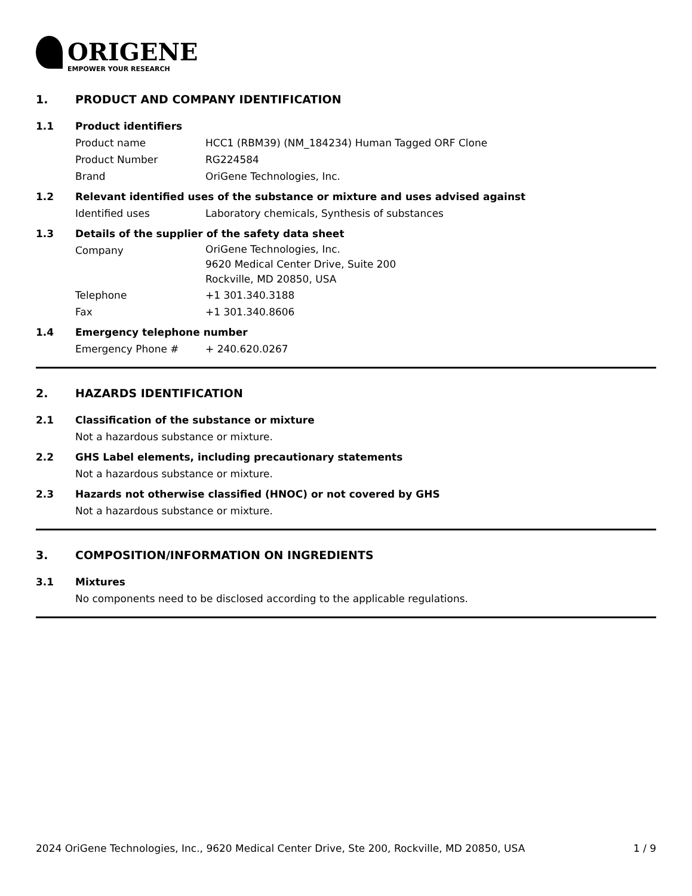ORIGENE
EMPOWER YOUR RESEARCH
1. PRODUCT AND COMPANY IDENTIFICATION
1.1 Product identifiers
Product name HCC1 (RBM39) (NM_184234) Human Tagged ORF Clone
Product Number RG224584
Brand OriGene Technologies, Inc.
1.2 Relevant identified uses of the substance or mixture and uses advised against
Identified uses Laboratory chemicals, Synthesis of substances
1.3 Details of the supplier of the safety data sheet
Company
OriGene Technologies, Inc.
9620 Medical Center Drive, Suite 200
Rockville, MD 20850, USA
Telephone +1 301.340.3188
Fax +1 301.340.8606
1.4 Emergency telephone number
Emergency Phone # + 240.620.0267
2. HAZARDS IDENTIFICATION
2.1 Classification of the substance or mixture
Not a hazardous substance or mixture.
2.2 GHS Label elements, including precautionary statements
Not a hazardous substance or mixture.
2.3 Hazards not otherwise classified (HNOC) or not covered by GHS
Not a hazardous substance or mixture.
3. COMPOSITION/INFORMATION ON INGREDIENTS
3.1 Mixtures
No components need to be disclosed according to the applicable regulations.
2024 OriGene Technologies, Inc., 9620 Medical Center Drive, Ste 200, Rockville, MD 20850, USA 1 / 9